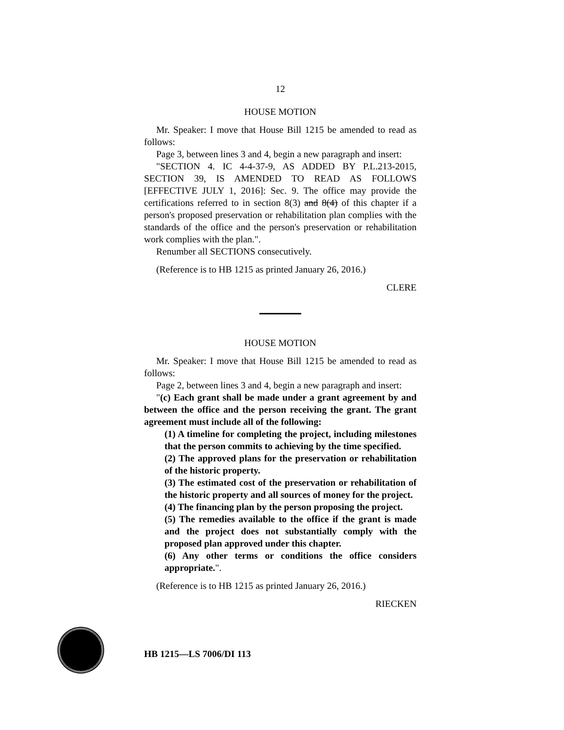12
HOUSE MOTION
Mr. Speaker: I move that House Bill 1215 be amended to read as follows:
Page 3, between lines 3 and 4, begin a new paragraph and insert:
"SECTION 4. IC 4-4-37-9, AS ADDED BY P.L.213-2015, SECTION 39, IS AMENDED TO READ AS FOLLOWS [EFFECTIVE JULY 1, 2016]: Sec. 9. The office may provide the certifications referred to in section 8(3) and 8(4) of this chapter if a person's proposed preservation or rehabilitation plan complies with the standards of the office and the person's preservation or rehabilitation work complies with the plan.".
Renumber all SECTIONS consecutively.
(Reference is to HB 1215 as printed January 26, 2016.)
CLERE
HOUSE MOTION
Mr. Speaker: I move that House Bill 1215 be amended to read as follows:
Page 2, between lines 3 and 4, begin a new paragraph and insert:
"(c) Each grant shall be made under a grant agreement by and between the office and the person receiving the grant. The grant agreement must include all of the following:
(1) A timeline for completing the project, including milestones that the person commits to achieving by the time specified.
(2) The approved plans for the preservation or rehabilitation of the historic property.
(3) The estimated cost of the preservation or rehabilitation of the historic property and all sources of money for the project.
(4) The financing plan by the person proposing the project.
(5) The remedies available to the office if the grant is made and the project does not substantially comply with the proposed plan approved under this chapter.
(6) Any other terms or conditions the office considers appropriate.".
(Reference is to HB 1215 as printed January 26, 2016.)
RIECKEN
HB 1215—LS 7006/DI 113